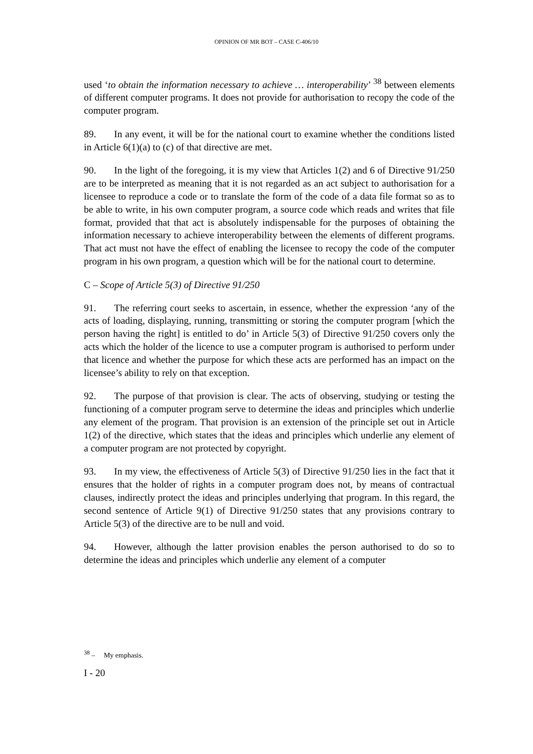OPINION OF MR BOT – CASE C-406/10
used ‘to obtain the information necessary to achieve … interoperability’ <sup>38</sup> between elements of different computer programs. It does not provide for authorisation to recopy the code of the computer program.
89. In any event, it will be for the national court to examine whether the conditions listed in Article 6(1)(a) to (c) of that directive are met.
90. In the light of the foregoing, it is my view that Articles 1(2) and 6 of Directive 91/250 are to be interpreted as meaning that it is not regarded as an act subject to authorisation for a licensee to reproduce a code or to translate the form of the code of a data file format so as to be able to write, in his own computer program, a source code which reads and writes that file format, provided that that act is absolutely indispensable for the purposes of obtaining the information necessary to achieve interoperability between the elements of different programs. That act must not have the effect of enabling the licensee to recopy the code of the computer program in his own program, a question which will be for the national court to determine.
C – Scope of Article 5(3) of Directive 91/250
91. The referring court seeks to ascertain, in essence, whether the expression ‘any of the acts of loading, displaying, running, transmitting or storing the computer program [which the person having the right] is entitled to do’ in Article 5(3) of Directive 91/250 covers only the acts which the holder of the licence to use a computer program is authorised to perform under that licence and whether the purpose for which these acts are performed has an impact on the licensee’s ability to rely on that exception.
92. The purpose of that provision is clear. The acts of observing, studying or testing the functioning of a computer program serve to determine the ideas and principles which underlie any element of the program. That provision is an extension of the principle set out in Article 1(2) of the directive, which states that the ideas and principles which underlie any element of a computer program are not protected by copyright.
93. In my view, the effectiveness of Article 5(3) of Directive 91/250 lies in the fact that it ensures that the holder of rights in a computer program does not, by means of contractual clauses, indirectly protect the ideas and principles underlying that program. In this regard, the second sentence of Article 9(1) of Directive 91/250 states that any provisions contrary to Article 5(3) of the directive are to be null and void.
94. However, although the latter provision enables the person authorised to do so to determine the ideas and principles which underlie any element of a computer
<sup>38</sup> – My emphasis.
I - 20